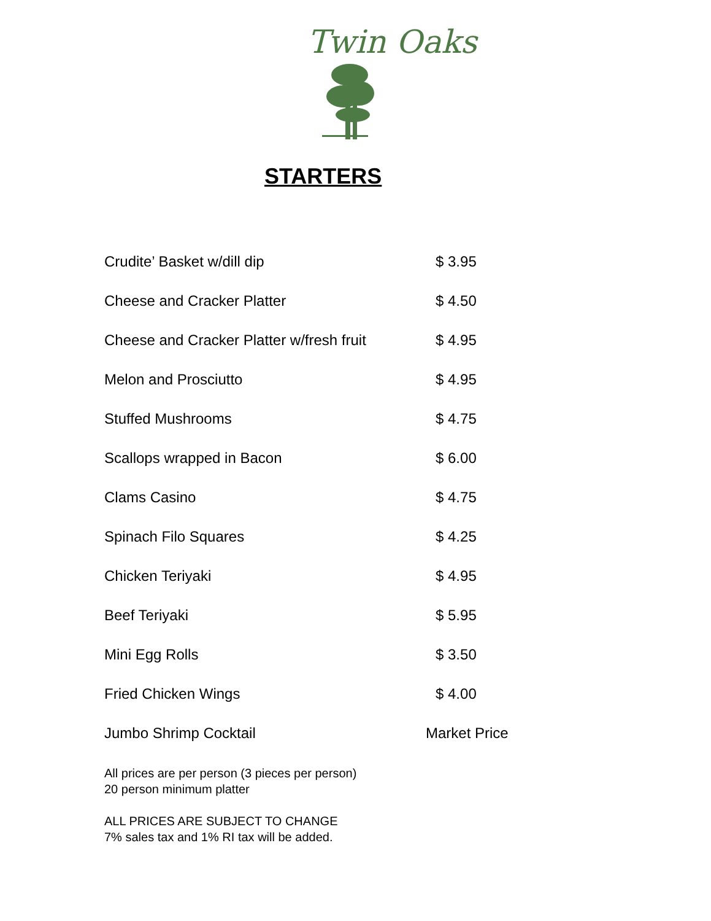Twin Oaks
STARTERS
| Crudite’ Basket w/dill dip | $ 3.95 |
| Cheese and Cracker Platter | $ 4.50 |
| Cheese and Cracker Platter w/fresh fruit | $ 4.95 |
| Melon and Prosciutto | $ 4.95 |
| Stuffed Mushrooms | $ 4.75 |
| Scallops wrapped in Bacon | $ 6.00 |
| Clams Casino | $ 4.75 |
| Spinach Filo Squares | $ 4.25 |
| Chicken Teriyaki | $ 4.95 |
| Beef Teriyaki | $ 5.95 |
| Mini Egg Rolls | $ 3.50 |
| Fried Chicken Wings | $ 4.00 |
| Jumbo Shrimp Cocktail | Market Price |
All prices are per person (3 pieces per person)
20 person minimum platter
ALL PRICES ARE SUBJECT TO CHANGE
7% sales tax and 1% RI tax will be added.